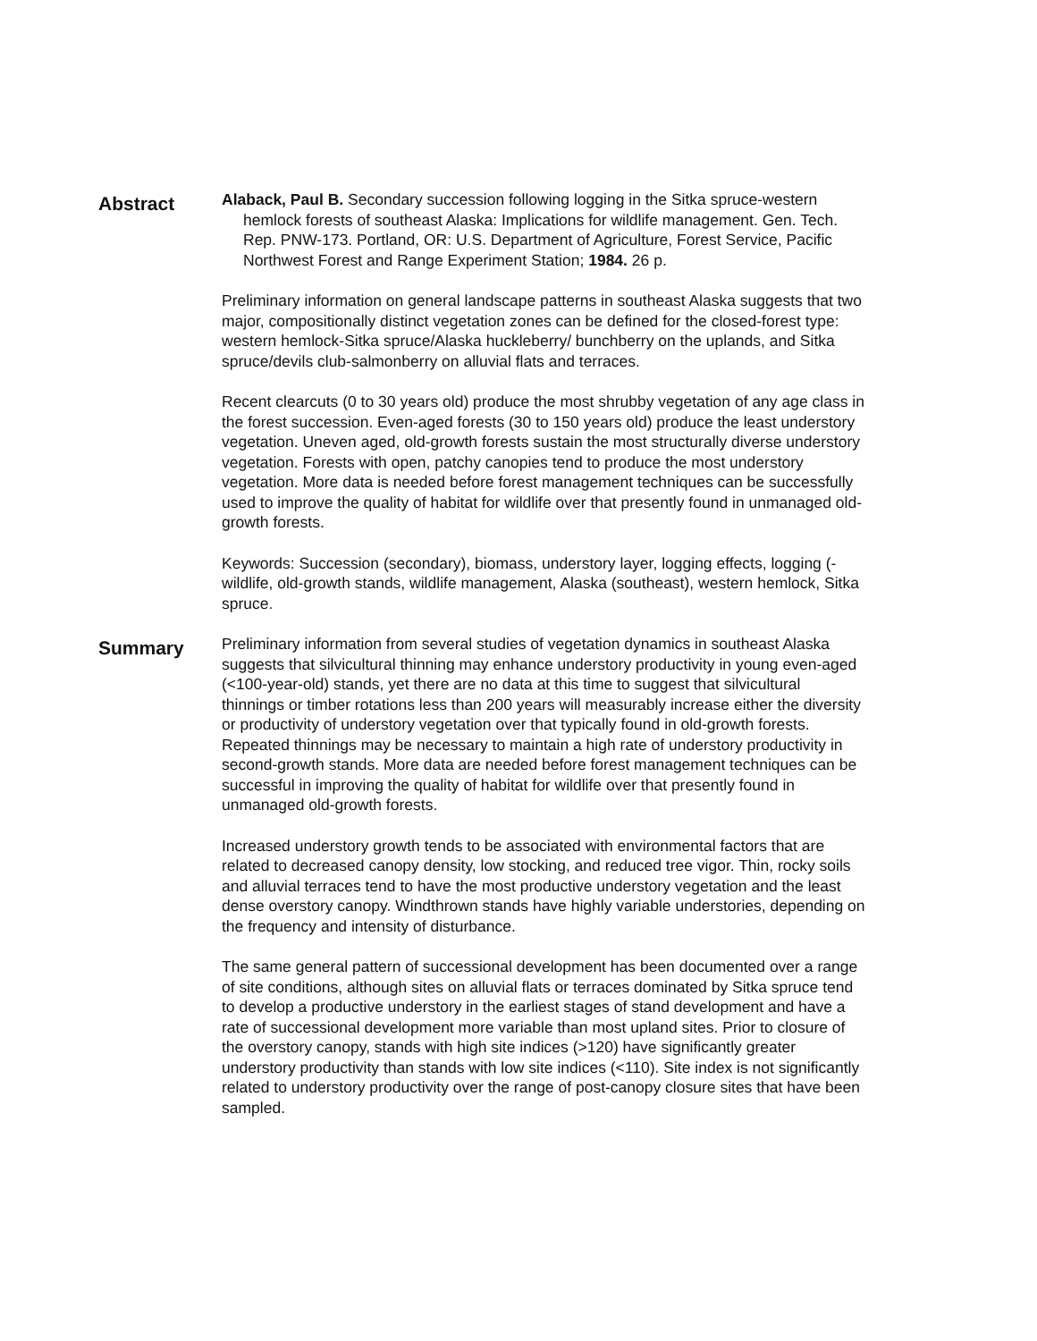Abstract
Alaback, Paul B. Secondary succession following logging in the Sitka spruce-western hemlock forests of southeast Alaska: Implications for wildlife management. Gen. Tech. Rep. PNW-173. Portland, OR: U.S. Department of Agriculture, Forest Service, Pacific Northwest Forest and Range Experiment Station; 1984. 26 p.
Preliminary information on general landscape patterns in southeast Alaska suggests that two major, compositionally distinct vegetation zones can be defined for the closed-forest type: western hemlock-Sitka spruce/Alaska huckleberry/ bunchberry on the uplands, and Sitka spruce/devils club-salmonberry on alluvial flats and terraces.
Recent clearcuts (0 to 30 years old) produce the most shrubby vegetation of any age class in the forest succession. Even-aged forests (30 to 150 years old) produce the least understory vegetation. Uneven aged, old-growth forests sustain the most structurally diverse understory vegetation. Forests with open, patchy canopies tend to produce the most understory vegetation. More data is needed before forest management techniques can be successfully used to improve the quality of habitat for wildlife over that presently found in unmanaged old-growth forests.
Keywords: Succession (secondary), biomass, understory layer, logging effects, logging (-wildlife, old-growth stands, wildlife management, Alaska (southeast), western hemlock, Sitka spruce.
Summary
Preliminary information from several studies of vegetation dynamics in southeast Alaska suggests that silvicultural thinning may enhance understory productivity in young even-aged (<100-year-old) stands, yet there are no data at this time to suggest that silvicultural thinnings or timber rotations less than 200 years will measurably increase either the diversity or productivity of understory vegetation over that typically found in old-growth forests. Repeated thinnings may be necessary to maintain a high rate of understory productivity in second-growth stands. More data are needed before forest management techniques can be successful in improving the quality of habitat for wildlife over that presently found in unmanaged old-growth forests.
Increased understory growth tends to be associated with environmental factors that are related to decreased canopy density, low stocking, and reduced tree vigor. Thin, rocky soils and alluvial terraces tend to have the most productive understory vegetation and the least dense overstory canopy. Windthrown stands have highly variable understories, depending on the frequency and intensity of disturbance.
The same general pattern of successional development has been documented over a range of site conditions, although sites on alluvial flats or terraces dominated by Sitka spruce tend to develop a productive understory in the earliest stages of stand development and have a rate of successional development more variable than most upland sites. Prior to closure of the overstory canopy, stands with high site indices (>120) have significantly greater understory productivity than stands with low site indices (<110). Site index is not significantly related to understory productivity over the range of post-canopy closure sites that have been sampled.